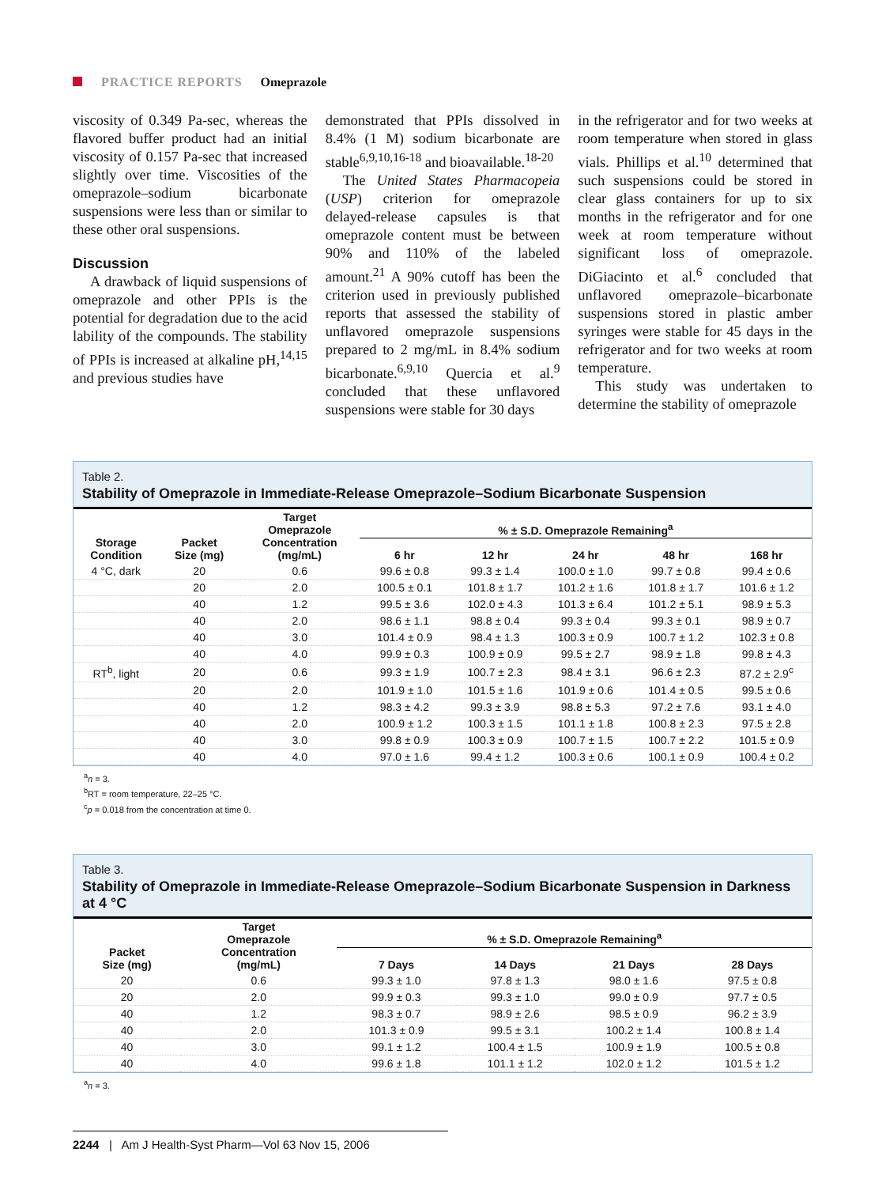PRACTICE REPORTS Omeprazole
viscosity of 0.349 Pa-sec, whereas the flavored buffer product had an initial viscosity of 0.157 Pa-sec that increased slightly over time. Viscosities of the omeprazole–sodium bicarbonate suspensions were less than or similar to these other oral suspensions.
Discussion
A drawback of liquid suspensions of omeprazole and other PPIs is the potential for degradation due to the acid lability of the compounds. The stability of PPIs is increased at alkaline pH,<sup>14,15</sup> and previous studies have
demonstrated that PPIs dissolved in 8.4% (1 M) sodium bicarbonate are stable<sup>6,9,10,16-18</sup> and bioavailable.<sup>18-20</sup>
The United States Pharmacopeia (USP) criterion for omeprazole delayed-release capsules is that omeprazole content must be between 90% and 110% of the labeled amount.<sup>21</sup> A 90% cutoff has been the criterion used in previously published reports that assessed the stability of unflavored omeprazole suspensions prepared to 2 mg/mL in 8.4% sodium bicarbonate.<sup>6,9,10</sup> Quercia et al.<sup>9</sup> concluded that these unflavored suspensions were stable for 30 days
in the refrigerator and for two weeks at room temperature when stored in glass vials. Phillips et al.<sup>10</sup> determined that such suspensions could be stored in clear glass containers for up to six months in the refrigerator and for one week at room temperature without significant loss of omeprazole. DiGiacinto et al.<sup>6</sup> concluded that unflavored omeprazole–bicarbonate suspensions stored in plastic amber syringes were stable for 45 days in the refrigerator and for two weeks at room temperature.
This study was undertaken to determine the stability of omeprazole
Table 2.
Stability of Omeprazole in Immediate-Release Omeprazole–Sodium Bicarbonate Suspension
| Storage Condition | Packet Size (mg) | Target Omeprazole Concentration (mg/mL) | % ± S.D. Omeprazole Remaining<sup>a</sup> | | | | |
| --- | --- | --- | --- | --- | --- | --- | --- |
| | | | 6 hr | 12 hr | 24 hr | 48 hr | 168 hr |
| 4 °C, dark | 20 | 0.6 | 99.6 ± 0.8 | 99.3 ± 1.4 | 100.0 ± 1.0 | 99.7 ± 0.8 | 99.4 ± 0.6 |
| | 20 | 2.0 | 100.5 ± 0.1 | 101.8 ± 1.7 | 101.2 ± 1.6 | 101.8 ± 1.7 | 101.6 ± 1.2 |
| | 40 | 1.2 | 99.5 ± 3.6 | 102.0 ± 4.3 | 101.3 ± 6.4 | 101.2 ± 5.1 | 98.9 ± 5.3 |
| | 40 | 2.0 | 98.6 ± 1.1 | 98.8 ± 0.4 | 99.3 ± 0.4 | 99.3 ± 0.1 | 98.9 ± 0.7 |
| | 40 | 3.0 | 101.4 ± 0.9 | 98.4 ± 1.3 | 100.3 ± 0.9 | 100.7 ± 1.2 | 102.3 ± 0.8 |
| | 40 | 4.0 | 99.9 ± 0.3 | 100.9 ± 0.9 | 99.5 ± 2.7 | 98.9 ± 1.8 | 99.8 ± 4.3 |
| RT<sup>b</sup>, light | 20 | 0.6 | 99.3 ± 1.9 | 100.7 ± 2.3 | 98.4 ± 3.1 | 96.6 ± 2.3 | 87.2 ± 2.9<sup>c</sup> |
| | 20 | 2.0 | 101.9 ± 1.0 | 101.5 ± 1.6 | 101.9 ± 0.6 | 101.4 ± 0.5 | 99.5 ± 0.6 |
| | 40 | 1.2 | 98.3 ± 4.2 | 99.3 ± 3.9 | 98.8 ± 5.3 | 97.2 ± 7.6 | 93.1 ± 4.0 |
| | 40 | 2.0 | 100.9 ± 1.2 | 100.3 ± 1.5 | 101.1 ± 1.8 | 100.8 ± 2.3 | 97.5 ± 2.8 |
| | 40 | 3.0 | 99.8 ± 0.9 | 100.3 ± 0.9 | 100.7 ± 1.5 | 100.7 ± 2.2 | 101.5 ± 0.9 |
| | 40 | 4.0 | 97.0 ± 1.6 | 99.4 ± 1.2 | 100.3 ± 0.6 | 100.1 ± 0.9 | 100.4 ± 0.2 |
<sup>a</sup> n = 3.
<sup>b</sup> RT = room temperature, 22–25 °C.
<sup>c</sup> p = 0.018 from the concentration at time 0.
Table 3.
Stability of Omeprazole in Immediate-Release Omeprazole–Sodium Bicarbonate Suspension in Darkness at 4 °C
| Packet Size (mg) | Target Omeprazole Concentration (mg/mL) | % ± S.D. Omeprazole Remaining<sup>a</sup> | | | |
| --- | --- | --- | --- | --- | --- |
| | | 7 Days | 14 Days | 21 Days | 28 Days |
| 20 | 0.6 | 99.3 ± 1.0 | 97.8 ± 1.3 | 98.0 ± 1.6 | 97.5 ± 0.8 |
| 20 | 2.0 | 99.9 ± 0.3 | 99.3 ± 1.0 | 99.0 ± 0.9 | 97.7 ± 0.5 |
| 40 | 1.2 | 98.3 ± 0.7 | 98.9 ± 2.6 | 98.5 ± 0.9 | 96.2 ± 3.9 |
| 40 | 2.0 | 101.3 ± 0.9 | 99.5 ± 3.1 | 100.2 ± 1.4 | 100.8 ± 1.4 |
| 40 | 3.0 | 99.1 ± 1.2 | 100.4 ± 1.5 | 100.9 ± 1.9 | 100.5 ± 0.8 |
| 40 | 4.0 | 99.6 ± 1.8 | 101.1 ± 1.2 | 102.0 ± 1.2 | 101.5 ± 1.2 |
<sup>a</sup> n = 3.
2244 | Am J Health-Syst Pharm—Vol 63 Nov 15, 2006